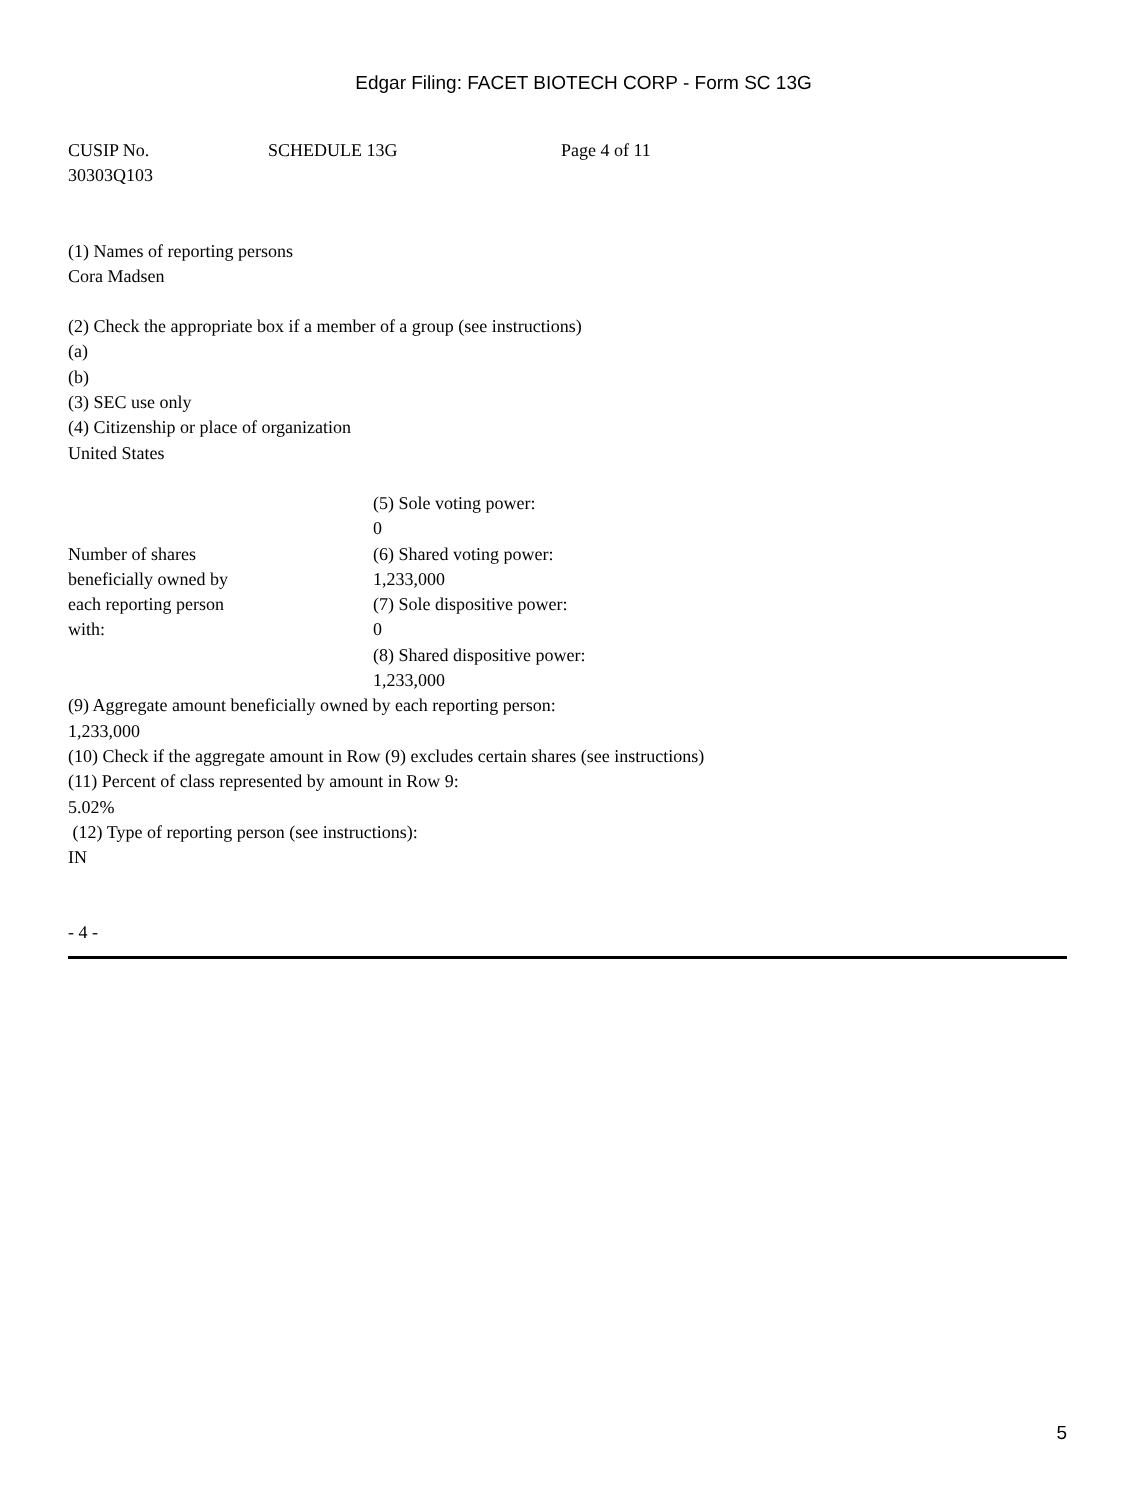Edgar Filing: FACET BIOTECH CORP - Form SC 13G
| CUSIP No. 30303Q103 | SCHEDULE 13G | Page 4 of 11 |
(1) Names of reporting persons
Cora Madsen
(2) Check the appropriate box if a member of a group (see instructions)
(a)
(b)
(3) SEC use only
(4) Citizenship or place of organization
United States
| Number of shares beneficially owned by each reporting person with: | (5) Sole voting power: 0 (6) Shared voting power: 1,233,000 (7) Sole dispositive power: 0 (8) Shared dispositive power: 1,233,000 |
(9) Aggregate amount beneficially owned by each reporting person:
1,233,000
(10) Check if the aggregate amount in Row (9) excludes certain shares (see instructions)
(11) Percent of class represented by amount in Row 9:
5.02%
(12) Type of reporting person (see instructions):
IN
- 4 -
5